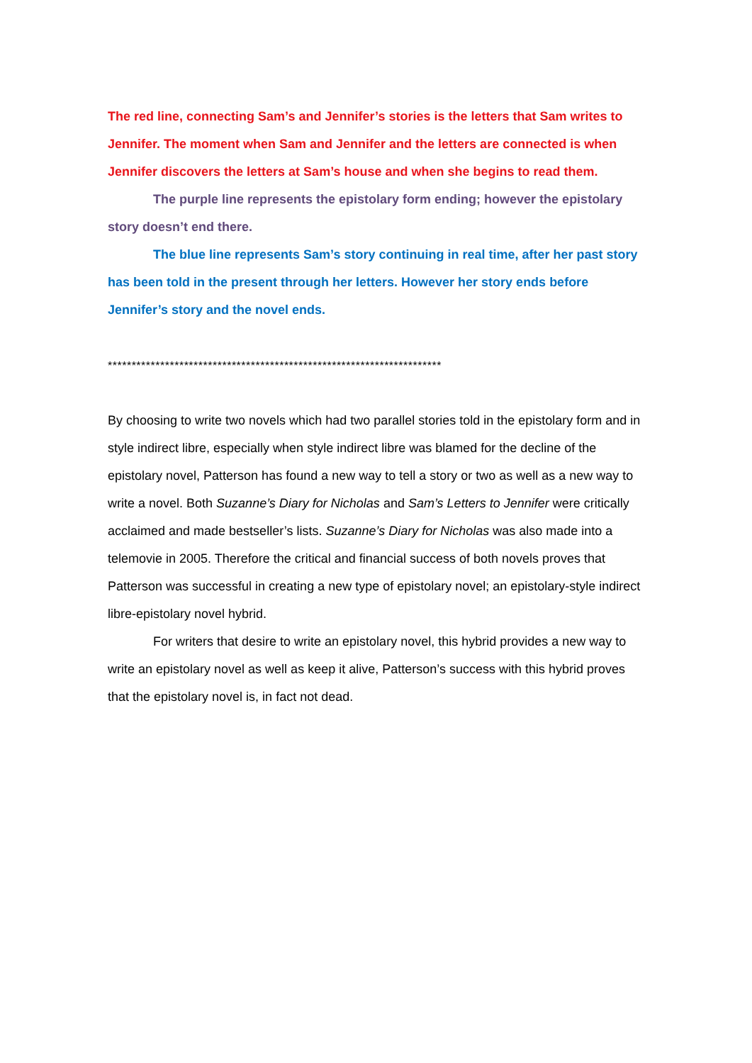The red line, connecting Sam’s and Jennifer’s stories is the letters that Sam writes to Jennifer. The moment when Sam and Jennifer and the letters are connected is when Jennifer discovers the letters at Sam’s house and when she begins to read them.
The purple line represents the epistolary form ending; however the epistolary story doesn’t end there.
The blue line represents Sam’s story continuing in real time, after her past story has been told in the present through her letters. However her story ends before Jennifer’s story and the novel ends.
**********************************************************************
By choosing to write two novels which had two parallel stories told in the epistolary form and in style indirect libre, especially when style indirect libre was blamed for the decline of the epistolary novel, Patterson has found a new way to tell a story or two as well as a new way to write a novel. Both Suzanne’s Diary for Nicholas and Sam’s Letters to Jennifer were critically acclaimed and made bestseller’s lists. Suzanne’s Diary for Nicholas was also made into a telemovie in 2005. Therefore the critical and financial success of both novels proves that Patterson was successful in creating a new type of epistolary novel; an epistolary-style indirect libre-epistolary novel hybrid.
For writers that desire to write an epistolary novel, this hybrid provides a new way to write an epistolary novel as well as keep it alive, Patterson’s success with this hybrid proves that the epistolary novel is, in fact not dead.